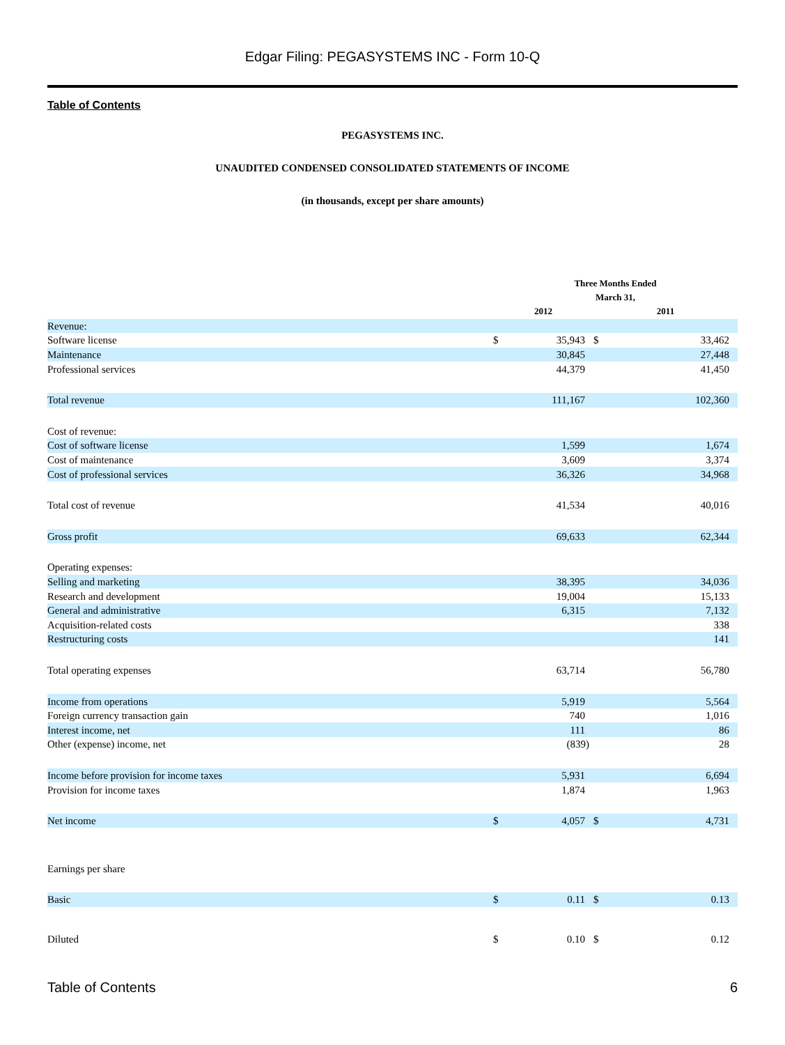Edgar Filing: PEGASYSTEMS INC - Form 10-Q
Table of Contents
PEGASYSTEMS INC.
UNAUDITED CONDENSED CONSOLIDATED STATEMENTS OF INCOME
(in thousands, except per share amounts)
| | Three Months Ended March 31, | | | |
| --- | --- | --- | --- | --- |
| | 2012 | | 2011 | |
| Revenue: | | | | |
| Software license | $ | 35,943 | $ | 33,462 |
| Maintenance | | 30,845 | | 27,448 |
| Professional services | | 44,379 | | 41,450 |
| Total revenue | | 111,167 | | 102,360 |
| Cost of revenue: | | | | |
| Cost of software license | | 1,599 | | 1,674 |
| Cost of maintenance | | 3,609 | | 3,374 |
| Cost of professional services | | 36,326 | | 34,968 |
| Total cost of revenue | | 41,534 | | 40,016 |
| Gross profit | | 69,633 | | 62,344 |
| Operating expenses: | | | | |
| Selling and marketing | | 38,395 | | 34,036 |
| Research and development | | 19,004 | | 15,133 |
| General and administrative | | 6,315 | | 7,132 |
| Acquisition-related costs | | | | 338 |
| Restructuring costs | | | | 141 |
| Total operating expenses | | 63,714 | | 56,780 |
| Income from operations | | 5,919 | | 5,564 |
| Foreign currency transaction gain | | 740 | | 1,016 |
| Interest income, net | | 111 | | 86 |
| Other (expense) income, net | | (839) | | 28 |
| Income before provision for income taxes | | 5,931 | | 6,694 |
| Provision for income taxes | | 1,874 | | 1,963 |
| Net income | $ | 4,057 | $ | 4,731 |
| Earnings per share | | | | |
| Basic | $ | 0.11 | $ | 0.13 |
| Diluted | $ | 0.10 | $ | 0.12 |
Table of Contents 6